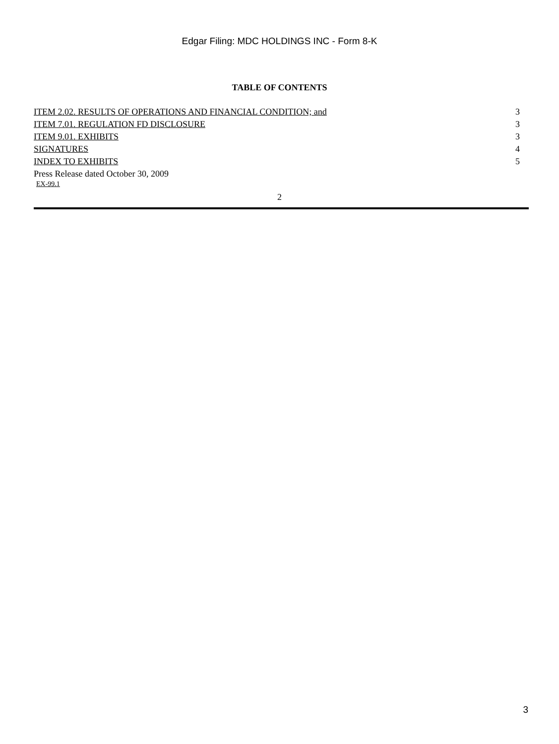Edgar Filing: MDC HOLDINGS INC - Form 8-K
TABLE OF CONTENTS
| ITEM 2.02. RESULTS OF OPERATIONS AND FINANCIAL CONDITION; and | 3 |
| ITEM 7.01. REGULATION FD DISCLOSURE | 3 |
| ITEM 9.01. EXHIBITS | 3 |
| SIGNATURES | 4 |
| INDEX TO EXHIBITS | 5 |
| Press Release dated October 30, 2009 | |
EX-99.1
2
3